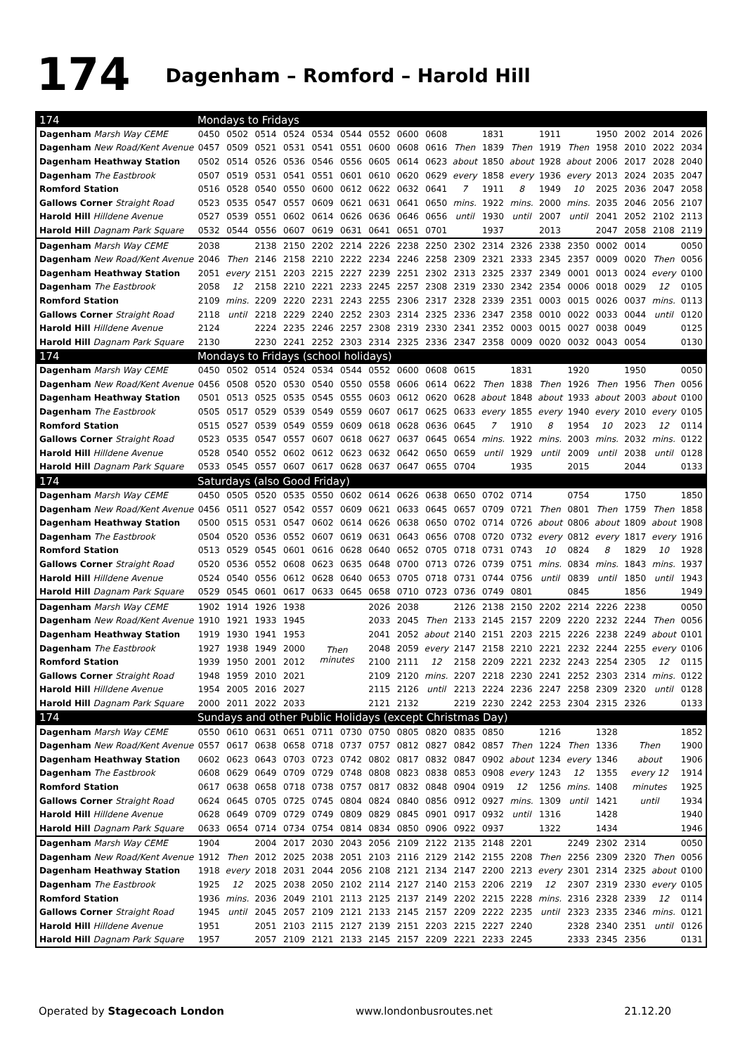174
Dagenham – Romford – Harold Hill
| 174 | Mondays to Fridays | | | | | | | | | | | | | | | | | |
| Dagenham Marsh Way CEME | 0450 | 0502 | 0514 | 0524 | 0534 | 0544 | 0552 | 0600 | 0608 | | 1831 | | 1911 | | 1950 | 2002 | 2014 | 2026 |
| Dagenham New Road/Kent Avenue | 0457 | 0509 | 0521 | 0531 | 0541 | 0551 | 0600 | 0608 | 0616 | Then | 1839 | Then | 1919 | Then | 1958 | 2010 | 2022 | 2034 |
| Dagenham Heathway Station | 0502 | 0514 | 0526 | 0536 | 0546 | 0556 | 0605 | 0614 | 0623 | about | 1850 | about | 1928 | about | 2006 | 2017 | 2028 | 2040 |
| Dagenham The Eastbrook | 0507 | 0519 | 0531 | 0541 | 0551 | 0601 | 0610 | 0620 | 0629 | every | 1858 | every | 1936 | every | 2013 | 2024 | 2035 | 2047 |
| Romford Station | 0516 | 0528 | 0540 | 0550 | 0600 | 0612 | 0622 | 0632 | 0641 | 7 | 1911 | 8 | 1949 | 10 | 2025 | 2036 | 2047 | 2058 |
| Gallows Corner Straight Road | 0523 | 0535 | 0547 | 0557 | 0609 | 0621 | 0631 | 0641 | 0650 | mins. | 1922 | mins. | 2000 | mins. | 2035 | 2046 | 2056 | 2107 |
| Harold Hill Hilldene Avenue | 0527 | 0539 | 0551 | 0602 | 0614 | 0626 | 0636 | 0646 | 0656 | until | 1930 | until | 2007 | until | 2041 | 2052 | 2102 | 2113 |
| Harold Hill Dagnam Park Square | 0532 | 0544 | 0556 | 0607 | 0619 | 0631 | 0641 | 0651 | 0701 | | 1937 | | 2013 | | 2047 | 2058 | 2108 | 2119 |
| Dagenham Marsh Way CEME | 2038 | | 2138 | 2150 | 2202 | 2214 | 2226 | 2238 | 2250 | 2302 | 2314 | 2326 | 2338 | 2350 | 0002 | 0014 | | 0050 |
| Dagenham New Road/Kent Avenue | 2046 | Then | 2146 | 2158 | 2210 | 2222 | 2234 | 2246 | 2258 | 2309 | 2321 | 2333 | 2345 | 2357 | 0009 | 0020 | Then | 0056 |
| Dagenham Heathway Station | 2051 | every | 2151 | 2203 | 2215 | 2227 | 2239 | 2251 | 2302 | 2313 | 2325 | 2337 | 2349 | 0001 | 0013 | 0024 | every | 0100 |
| Dagenham The Eastbrook | 2058 | 12 | 2158 | 2210 | 2221 | 2233 | 2245 | 2257 | 2308 | 2319 | 2330 | 2342 | 2354 | 0006 | 0018 | 0029 | 12 | 0105 |
| Romford Station | 2109 | mins. | 2209 | 2220 | 2231 | 2243 | 2255 | 2306 | 2317 | 2328 | 2339 | 2351 | 0003 | 0015 | 0026 | 0037 | mins. | 0113 |
| Gallows Corner Straight Road | 2118 | until | 2218 | 2229 | 2240 | 2252 | 2303 | 2314 | 2325 | 2336 | 2347 | 2358 | 0010 | 0022 | 0033 | 0044 | until | 0120 |
| Harold Hill Hilldene Avenue | 2124 | | 2224 | 2235 | 2246 | 2257 | 2308 | 2319 | 2330 | 2341 | 2352 | 0003 | 0015 | 0027 | 0038 | 0049 | | 0125 |
| Harold Hill Dagnam Park Square | 2130 | | 2230 | 2241 | 2252 | 2303 | 2314 | 2325 | 2336 | 2347 | 2358 | 0009 | 0020 | 0032 | 0043 | 0054 | | 0130 |
| 174 | Mondays to Fridays (school holidays) | | | | | | | | | | | | | | | | | |
| Dagenham Marsh Way CEME | 0450 | 0502 | 0514 | 0524 | 0534 | 0544 | 0552 | 0600 | 0608 | 0615 | | 1831 | | 1920 | | 1950 | | 0050 |
| Dagenham New Road/Kent Avenue | 0456 | 0508 | 0520 | 0530 | 0540 | 0550 | 0558 | 0606 | 0614 | 0622 | Then | 1838 | Then | 1926 | Then | 1956 | Then | 0056 |
| Dagenham Heathway Station | 0501 | 0513 | 0525 | 0535 | 0545 | 0555 | 0603 | 0612 | 0620 | 0628 | about | 1848 | about | 1933 | about | 2003 | about | 0100 |
| Dagenham The Eastbrook | 0505 | 0517 | 0529 | 0539 | 0549 | 0559 | 0607 | 0617 | 0625 | 0633 | every | 1855 | every | 1940 | every | 2010 | every | 0105 |
| Romford Station | 0515 | 0527 | 0539 | 0549 | 0559 | 0609 | 0618 | 0628 | 0636 | 0645 | 7 | 1910 | 8 | 1954 | 10 | 2023 | 12 | 0114 |
| Gallows Corner Straight Road | 0523 | 0535 | 0547 | 0557 | 0607 | 0618 | 0627 | 0637 | 0645 | 0654 | mins. | 1922 | mins. | 2003 | mins. | 2032 | mins. | 0122 |
| Harold Hill Hilldene Avenue | 0528 | 0540 | 0552 | 0602 | 0612 | 0623 | 0632 | 0642 | 0650 | 0659 | until | 1929 | until | 2009 | until | 2038 | until | 0128 |
| Harold Hill Dagnam Park Square | 0533 | 0545 | 0557 | 0607 | 0617 | 0628 | 0637 | 0647 | 0655 | 0704 | | 1935 | | 2015 | | 2044 | | 0133 |
| 174 | Saturdays (also Good Friday) | | | | | | | | | | | | | | | | | |
| Dagenham Marsh Way CEME | 0450 | 0505 | 0520 | 0535 | 0550 | 0602 | 0614 | 0626 | 0638 | 0650 | 0702 | 0714 | | 0754 | | 1750 | | 1850 |
| Dagenham New Road/Kent Avenue | 0456 | 0511 | 0527 | 0542 | 0557 | 0609 | 0621 | 0633 | 0645 | 0657 | 0709 | 0721 | Then | 0801 | Then | 1759 | Then | 1858 |
| Dagenham Heathway Station | 0500 | 0515 | 0531 | 0547 | 0602 | 0614 | 0626 | 0638 | 0650 | 0702 | 0714 | 0726 | about | 0806 | about | 1809 | about | 1908 |
| Dagenham The Eastbrook | 0504 | 0520 | 0536 | 0552 | 0607 | 0619 | 0631 | 0643 | 0656 | 0708 | 0720 | 0732 | every | 0812 | every | 1817 | every | 1916 |
| Romford Station | 0513 | 0529 | 0545 | 0601 | 0616 | 0628 | 0640 | 0652 | 0705 | 0718 | 0731 | 0743 | 10 | 0824 | 8 | 1829 | 10 | 1928 |
| Gallows Corner Straight Road | 0520 | 0536 | 0552 | 0608 | 0623 | 0635 | 0648 | 0700 | 0713 | 0726 | 0739 | 0751 | mins. | 0834 | mins. | 1843 | mins. | 1937 |
| Harold Hill Hilldene Avenue | 0524 | 0540 | 0556 | 0612 | 0628 | 0640 | 0653 | 0705 | 0718 | 0731 | 0744 | 0756 | until | 0839 | until | 1850 | until | 1943 |
| Harold Hill Dagnam Park Square | 0529 | 0545 | 0601 | 0617 | 0633 | 0645 | 0658 | 0710 | 0723 | 0736 | 0749 | 0801 | | 0845 | | 1856 | | 1949 |
| Dagenham Marsh Way CEME | 1902 | 1914 | 1926 | 1938 | Then minutes | | 2026 | 2038 | | 2126 | 2138 | 2150 | 2202 | 2214 | 2226 | 2238 | | 0050 |
| Dagenham New Road/Kent Avenue | 1910 | 1921 | 1933 | 1945 | | | 2033 | 2045 | Then | 2133 | 2145 | 2157 | 2209 | 2220 | 2232 | 2244 | Then | 0056 |
| Dagenham Heathway Station | 1919 | 1930 | 1941 | 1953 | | | 2041 | 2052 | about | 2140 | 2151 | 2203 | 2215 | 2226 | 2238 | 2249 | about | 0101 |
| Dagenham The Eastbrook | 1927 | 1938 | 1949 | 2000 | | | 2048 | 2059 | every | 2147 | 2158 | 2210 | 2221 | 2232 | 2244 | 2255 | every | 0106 |
| Romford Station | 1939 | 1950 | 2001 | 2012 | | | 2100 | 2111 | 12 | 2158 | 2209 | 2221 | 2232 | 2243 | 2254 | 2305 | 12 | 0115 |
| Gallows Corner Straight Road | 1948 | 1959 | 2010 | 2021 | | | 2109 | 2120 | mins. | 2207 | 2218 | 2230 | 2241 | 2252 | 2303 | 2314 | mins. | 0122 |
| Harold Hill Hilldene Avenue | 1954 | 2005 | 2016 | 2027 | | | 2115 | 2126 | until | 2213 | 2224 | 2236 | 2247 | 2258 | 2309 | 2320 | until | 0128 |
| Harold Hill Dagnam Park Square | 2000 | 2011 | 2022 | 2033 | | | 2121 | 2132 | | 2219 | 2230 | 2242 | 2253 | 2304 | 2315 | 2326 | | 0133 |
| 174 | Sundays and other Public Holidays (except Christmas Day) | | | | | | | | | | | | | | | | | |
| Dagenham Marsh Way CEME | 0550 | 0610 | 0631 | 0651 | 0711 | 0730 | 0750 | 0805 | 0820 | 0835 | 0850 | | 1216 | | 1328 | | | 1852 |
| Dagenham New Road/Kent Avenue | 0557 | 0617 | 0638 | 0658 | 0718 | 0737 | 0757 | 0812 | 0827 | 0842 | 0857 | Then | 1224 | Then | 1336 | Then | | 1900 |
| Dagenham Heathway Station | 0602 | 0623 | 0643 | 0703 | 0723 | 0742 | 0802 | 0817 | 0832 | 0847 | 0902 | about | 1234 | every | 1346 | about | | 1906 |
| Dagenham The Eastbrook | 0608 | 0629 | 0649 | 0709 | 0729 | 0748 | 0808 | 0823 | 0838 | 0853 | 0908 | every | 1243 | 12 | 1355 | every 12 | | 1914 |
| Romford Station | 0617 | 0638 | 0658 | 0718 | 0738 | 0757 | 0817 | 0832 | 0848 | 0904 | 0919 | 12 | 1256 | mins. | 1408 | minutes | | 1925 |
| Gallows Corner Straight Road | 0624 | 0645 | 0705 | 0725 | 0745 | 0804 | 0824 | 0840 | 0856 | 0912 | 0927 | mins. | 1309 | until | 1421 | until | | 1934 |
| Harold Hill Hilldene Avenue | 0628 | 0649 | 0709 | 0729 | 0749 | 0809 | 0829 | 0845 | 0901 | 0917 | 0932 | until | 1316 | | 1428 | | | 1940 |
| Harold Hill Dagnam Park Square | 0633 | 0654 | 0714 | 0734 | 0754 | 0814 | 0834 | 0850 | 0906 | 0922 | 0937 | | 1322 | | 1434 | | | 1946 |
| Dagenham Marsh Way CEME | 1904 | | 2004 | 2017 | 2030 | 2043 | 2056 | 2109 | 2122 | 2135 | 2148 | 2201 | | 2249 | 2302 | 2314 | | 0050 |
| Dagenham New Road/Kent Avenue | 1912 | Then | 2012 | 2025 | 2038 | 2051 | 2103 | 2116 | 2129 | 2142 | 2155 | 2208 | Then | 2256 | 2309 | 2320 | Then | 0056 |
| Dagenham Heathway Station | 1918 | every | 2018 | 2031 | 2044 | 2056 | 2108 | 2121 | 2134 | 2147 | 2200 | 2213 | every | 2301 | 2314 | 2325 | about | 0100 |
| Dagenham The Eastbrook | 1925 | 12 | 2025 | 2038 | 2050 | 2102 | 2114 | 2127 | 2140 | 2153 | 2206 | 2219 | 12 | 2307 | 2319 | 2330 | every | 0105 |
| Romford Station | 1936 | mins. | 2036 | 2049 | 2101 | 2113 | 2125 | 2137 | 2149 | 2202 | 2215 | 2228 | mins. | 2316 | 2328 | 2339 | 12 | 0114 |
| Gallows Corner Straight Road | 1945 | until | 2045 | 2057 | 2109 | 2121 | 2133 | 2145 | 2157 | 2209 | 2222 | 2235 | until | 2323 | 2335 | 2346 | mins. | 0121 |
| Harold Hill Hilldene Avenue | 1951 | | 2051 | 2103 | 2115 | 2127 | 2139 | 2151 | 2203 | 2215 | 2227 | 2240 | | 2328 | 2340 | 2351 | until | 0126 |
| Harold Hill Dagnam Park Square | 1957 | | 2057 | 2109 | 2121 | 2133 | 2145 | 2157 | 2209 | 2221 | 2233 | 2245 | | 2333 | 2345 | 2356 | | 0131 |
Operated by Stagecoach London www.londonbusroutes.net 21.12.20